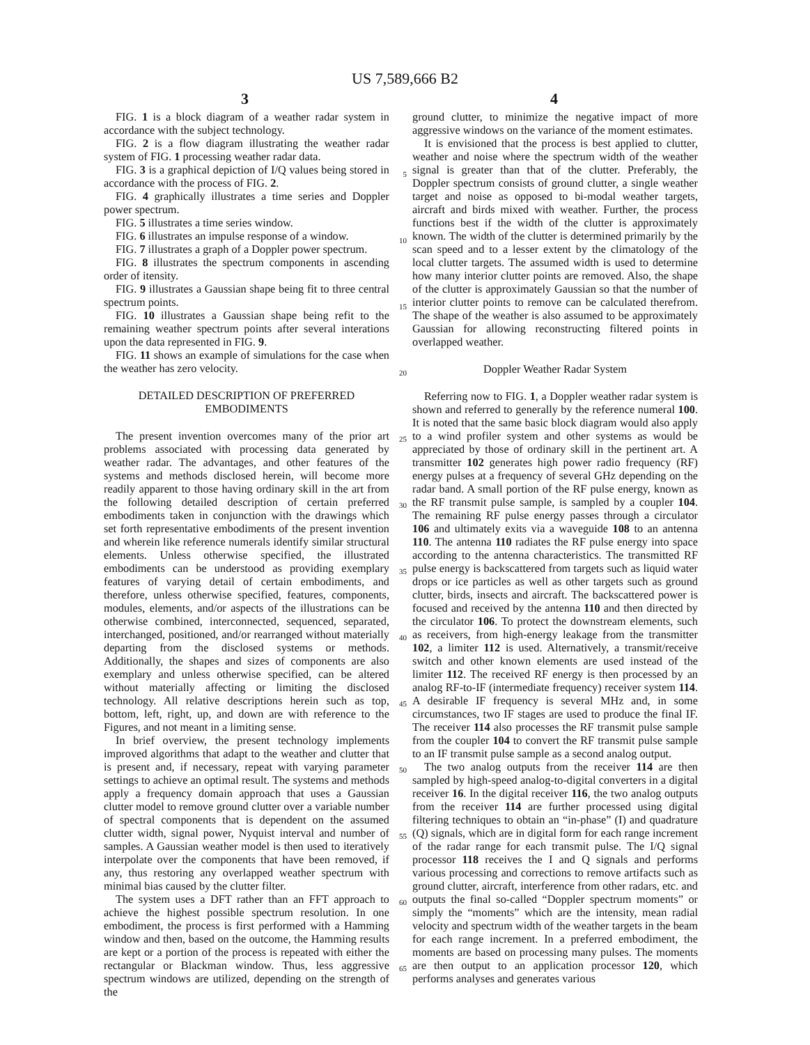US 7,589,666 B2
3 4
FIG. 1 is a block diagram of a weather radar system in accordance with the subject technology.
FIG. 2 is a flow diagram illustrating the weather radar system of FIG. 1 processing weather radar data.
FIG. 3 is a graphical depiction of I/Q values being stored in accordance with the process of FIG. 2.
FIG. 4 graphically illustrates a time series and Doppler power spectrum.
FIG. 5 illustrates a time series window.
FIG. 6 illustrates an impulse response of a window.
FIG. 7 illustrates a graph of a Doppler power spectrum.
FIG. 8 illustrates the spectrum components in ascending order of itensity.
FIG. 9 illustrates a Gaussian shape being fit to three central spectrum points.
FIG. 10 illustrates a Gaussian shape being refit to the remaining weather spectrum points after several interations upon the data represented in FIG. 9.
FIG. 11 shows an example of simulations for the case when the weather has zero velocity.
DETAILED DESCRIPTION OF PREFERRED EMBODIMENTS
The present invention overcomes many of the prior art problems associated with processing data generated by weather radar. The advantages, and other features of the systems and methods disclosed herein, will become more readily apparent to those having ordinary skill in the art from the following detailed description of certain preferred embodiments taken in conjunction with the drawings which set forth representative embodiments of the present invention and wherein like reference numerals identify similar structural elements. Unless otherwise specified, the illustrated embodiments can be understood as providing exemplary features of varying detail of certain embodiments, and therefore, unless otherwise specified, features, components, modules, elements, and/or aspects of the illustrations can be otherwise combined, interconnected, sequenced, separated, interchanged, positioned, and/or rearranged without materially departing from the disclosed systems or methods. Additionally, the shapes and sizes of components are also exemplary and unless otherwise specified, can be altered without materially affecting or limiting the disclosed technology. All relative descriptions herein such as top, bottom, left, right, up, and down are with reference to the Figures, and not meant in a limiting sense.
In brief overview, the present technology implements improved algorithms that adapt to the weather and clutter that is present and, if necessary, repeat with varying parameter settings to achieve an optimal result. The systems and methods apply a frequency domain approach that uses a Gaussian clutter model to remove ground clutter over a variable number of spectral components that is dependent on the assumed clutter width, signal power, Nyquist interval and number of samples. A Gaussian weather model is then used to iteratively interpolate over the components that have been removed, if any, thus restoring any overlapped weather spectrum with minimal bias caused by the clutter filter.
The system uses a DFT rather than an FFT approach to achieve the highest possible spectrum resolution. In one embodiment, the process is first performed with a Hamming window and then, based on the outcome, the Hamming results are kept or a portion of the process is repeated with either the rectangular or Blackman window. Thus, less aggressive spectrum windows are utilized, depending on the strength of the
5
10
15
20
25
30
35
40
45
50
55
60
65
ground clutter, to minimize the negative impact of more aggressive windows on the variance of the moment estimates.
It is envisioned that the process is best applied to clutter, weather and noise where the spectrum width of the weather signal is greater than that of the clutter. Preferably, the Doppler spectrum consists of ground clutter, a single weather target and noise as opposed to bi-modal weather targets, aircraft and birds mixed with weather. Further, the process functions best if the width of the clutter is approximately known. The width of the clutter is determined primarily by the scan speed and to a lesser extent by the climatology of the local clutter targets. The assumed width is used to determine how many interior clutter points are removed. Also, the shape of the clutter is approximately Gaussian so that the number of interior clutter points to remove can be calculated therefrom. The shape of the weather is also assumed to be approximately Gaussian for allowing reconstructing filtered points in overlapped weather.
Doppler Weather Radar System
Referring now to FIG. 1, a Doppler weather radar system is shown and referred to generally by the reference numeral 100. It is noted that the same basic block diagram would also apply to a wind profiler system and other systems as would be appreciated by those of ordinary skill in the pertinent art. A transmitter 102 generates high power radio frequency (RF) energy pulses at a frequency of several GHz depending on the radar band. A small portion of the RF pulse energy, known as the RF transmit pulse sample, is sampled by a coupler 104. The remaining RF pulse energy passes through a circulator 106 and ultimately exits via a waveguide 108 to an antenna 110. The antenna 110 radiates the RF pulse energy into space according to the antenna characteristics. The transmitted RF pulse energy is backscattered from targets such as liquid water drops or ice particles as well as other targets such as ground clutter, birds, insects and aircraft. The backscattered power is focused and received by the antenna 110 and then directed by the circulator 106. To protect the downstream elements, such as receivers, from high-energy leakage from the transmitter 102, a limiter 112 is used. Alternatively, a transmit/receive switch and other known elements are used instead of the limiter 112. The received RF energy is then processed by an analog RF-to-IF (intermediate frequency) receiver system 114. A desirable IF frequency is several MHz and, in some circumstances, two IF stages are used to produce the final IF. The receiver 114 also processes the RF transmit pulse sample from the coupler 104 to convert the RF transmit pulse sample to an IF transmit pulse sample as a second analog output.
The two analog outputs from the receiver 114 are then sampled by high-speed analog-to-digital converters in a digital receiver 16. In the digital receiver 116, the two analog outputs from the receiver 114 are further processed using digital filtering techniques to obtain an “in-phase” (I) and quadrature (Q) signals, which are in digital form for each range increment of the radar range for each transmit pulse. The I/Q signal processor 118 receives the I and Q signals and performs various processing and corrections to remove artifacts such as ground clutter, aircraft, interference from other radars, etc. and outputs the final so-called “Doppler spectrum moments” or simply the “moments” which are the intensity, mean radial velocity and spectrum width of the weather targets in the beam for each range increment. In a preferred embodiment, the moments are based on processing many pulses. The moments are then output to an application processor 120, which performs analyses and generates various